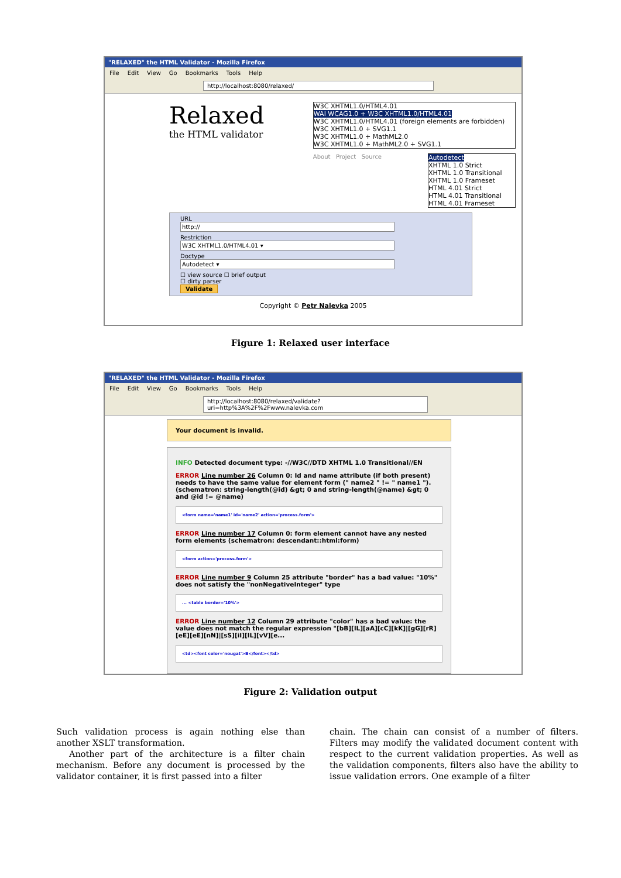"RELAXED" the HTML Validator - Mozilla Firefox
File Edit View Go Bookmarks Tools Help
http://localhost:8080/relaxed/
Relaxed
the HTML validator
W3C XHTML1.0/HTML4.01
WAI WCAG1.0 + W3C XHTML1.0/HTML4.01
W3C XHTML1.0/HTML4.01 (foreign elements are forbidden)
W3C XHTML1.0 + SVG1.1
W3C XHTML1.0 + MathML2.0
W3C XHTML1.0 + MathML2.0 + SVG1.1
About Project Source
Autodetect
XHTML 1.0 Strict
XHTML 1.0 Transitional
XHTML 1.0 Frameset
HTML 4.01 Strict
HTML 4.01 Transitional
HTML 4.01 Frameset
URL
http://
Restriction
W3C XHTML1.0/HTML4.01 ▾
Doctype
Autodetect ▾
☐ view source ☐ brief output
☐ dirty parser
Validate
Copyright © Petr Nalevka 2005
Figure 1: Relaxed user interface
"RELAXED" the HTML Validator - Mozilla Firefox
File Edit View Go Bookmarks Tools Help
http://localhost:8080/relaxed/validate?uri=http%3A%2F%2Fwww.nalevka.com
Your document is invalid.
INFO Detected document type: -//W3C//DTD XHTML 1.0 Transitional//EN
ERROR Line number 26 Column 0: Id and name attribute (if both present) needs to have the same value for element form (" name2 " != " name1 "). (schematron: string-length(@id) &gt; 0 and string-length(@name) &gt; 0 and @id != @name)
<form name='name1' id='name2' action='process.form'>
ERROR Line number 17 Column 0: form element cannot have any nested form elements (schematron: descendant::html:form)
<form action='process.form'>
ERROR Line number 9 Column 25 attribute "border" has a bad value: "10%" does not satisfy the "nonNegativeInteger" type
... <table border='10%'>
ERROR Line number 12 Column 29 attribute "color" has a bad value: the value does not match the regular expression "[bB][lL][aA][cC][kK]|[gG][rR] [eE][eE][nN]|[sS][iI][lL][vV][e...
<td><font color='nougat'>B</font></td>
Figure 2: Validation output
Such validation process is again nothing else than another XSLT transformation.
Another part of the architecture is a filter chain mechanism. Before any document is processed by the validator container, it is first passed into a filter
chain. The chain can consist of a number of filters. Filters may modify the validated document content with respect to the current validation properties. As well as the validation components, filters also have the ability to issue validation errors. One example of a filter